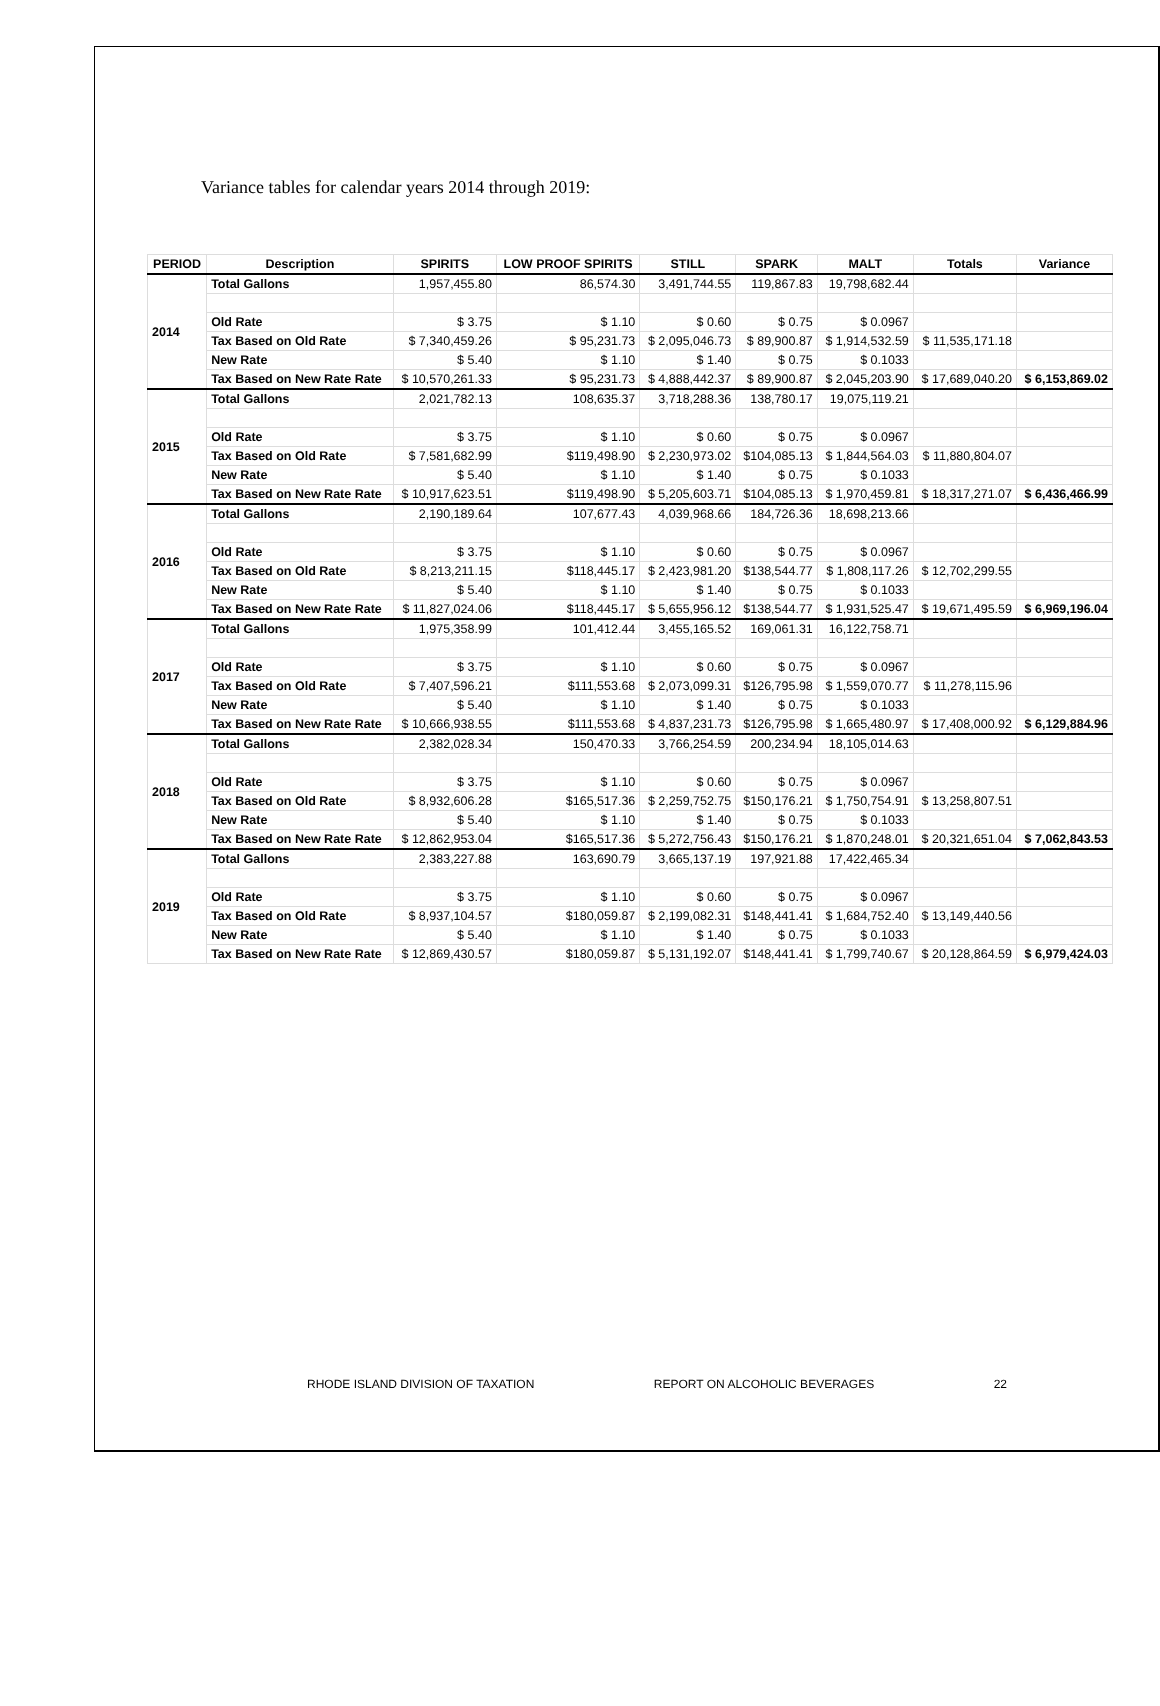Variance tables for calendar years 2014 through 2019:
| PERIOD | Description | SPIRITS | LOW PROOF SPIRITS | STILL | SPARK | MALT | Totals | Variance |
| --- | --- | --- | --- | --- | --- | --- | --- | --- |
| 2014 | Total Gallons | 1,957,455.80 | 86,574.30 | 3,491,744.55 | 119,867.83 | 19,798,682.44 | | |
| | Old Rate | $ 3.75 | $ 1.10 | $ 0.60 | $ 0.75 | $ 0.0967 | | |
| | Tax Based on Old Rate | $ 7,340,459.26 | $ 95,231.73 | $ 2,095,046.73 | $ 89,900.87 | $ 1,914,532.59 | $ 11,535,171.18 | |
| | New Rate | $ 5.40 | $ 1.10 | $ 1.40 | $ 0.75 | $ 0.1033 | | |
| | Tax Based on New Rate Rate | $ 10,570,261.33 | $ 95,231.73 | $ 4,888,442.37 | $ 89,900.87 | $ 2,045,203.90 | $ 17,689,040.20 | $ 6,153,869.02 |
| 2015 | Total Gallons | 2,021,782.13 | 108,635.37 | 3,718,288.36 | 138,780.17 | 19,075,119.21 | | |
| | Old Rate | $ 3.75 | $ 1.10 | $ 0.60 | $ 0.75 | $ 0.0967 | | |
| | Tax Based on Old Rate | $ 7,581,682.99 | $119,498.90 | $ 2,230,973.02 | $104,085.13 | $ 1,844,564.03 | $ 11,880,804.07 | |
| | New Rate | $ 5.40 | $ 1.10 | $ 1.40 | $ 0.75 | $ 0.1033 | | |
| | Tax Based on New Rate Rate | $ 10,917,623.51 | $119,498.90 | $ 5,205,603.71 | $104,085.13 | $ 1,970,459.81 | $ 18,317,271.07 | $ 6,436,466.99 |
| 2016 | Total Gallons | 2,190,189.64 | 107,677.43 | 4,039,968.66 | 184,726.36 | 18,698,213.66 | | |
| | Old Rate | $ 3.75 | $ 1.10 | $ 0.60 | $ 0.75 | $ 0.0967 | | |
| | Tax Based on Old Rate | $ 8,213,211.15 | $118,445.17 | $ 2,423,981.20 | $138,544.77 | $ 1,808,117.26 | $ 12,702,299.55 | |
| | New Rate | $ 5.40 | $ 1.10 | $ 1.40 | $ 0.75 | $ 0.1033 | | |
| | Tax Based on New Rate Rate | $ 11,827,024.06 | $118,445.17 | $ 5,655,956.12 | $138,544.77 | $ 1,931,525.47 | $ 19,671,495.59 | $ 6,969,196.04 |
| 2017 | Total Gallons | 1,975,358.99 | 101,412.44 | 3,455,165.52 | 169,061.31 | 16,122,758.71 | | |
| | Old Rate | $ 3.75 | $ 1.10 | $ 0.60 | $ 0.75 | $ 0.0967 | | |
| | Tax Based on Old Rate | $ 7,407,596.21 | $111,553.68 | $ 2,073,099.31 | $126,795.98 | $ 1,559,070.77 | $ 11,278,115.96 | |
| | New Rate | $ 5.40 | $ 1.10 | $ 1.40 | $ 0.75 | $ 0.1033 | | |
| | Tax Based on New Rate Rate | $ 10,666,938.55 | $111,553.68 | $ 4,837,231.73 | $126,795.98 | $ 1,665,480.97 | $ 17,408,000.92 | $ 6,129,884.96 |
| 2018 | Total Gallons | 2,382,028.34 | 150,470.33 | 3,766,254.59 | 200,234.94 | 18,105,014.63 | | |
| | Old Rate | $ 3.75 | $ 1.10 | $ 0.60 | $ 0.75 | $ 0.0967 | | |
| | Tax Based on Old Rate | $ 8,932,606.28 | $165,517.36 | $ 2,259,752.75 | $150,176.21 | $ 1,750,754.91 | $ 13,258,807.51 | |
| | New Rate | $ 5.40 | $ 1.10 | $ 1.40 | $ 0.75 | $ 0.1033 | | |
| | Tax Based on New Rate Rate | $ 12,862,953.04 | $165,517.36 | $ 5,272,756.43 | $150,176.21 | $ 1,870,248.01 | $ 20,321,651.04 | $ 7,062,843.53 |
| 2019 | Total Gallons | 2,383,227.88 | 163,690.79 | 3,665,137.19 | 197,921.88 | 17,422,465.34 | | |
| | Old Rate | $ 3.75 | $ 1.10 | $ 0.60 | $ 0.75 | $ 0.0967 | | |
| | Tax Based on Old Rate | $ 8,937,104.57 | $180,059.87 | $ 2,199,082.31 | $148,441.41 | $ 1,684,752.40 | $ 13,149,440.56 | |
| | New Rate | $ 5.40 | $ 1.10 | $ 1.40 | $ 0.75 | $ 0.1033 | | |
| | Tax Based on New Rate Rate | $ 12,869,430.57 | $180,059.87 | $ 5,131,192.07 | $148,441.41 | $ 1,799,740.67 | $ 20,128,864.59 | $ 6,979,424.03 |
RHODE ISLAND DIVISION OF TAXATION REPORT ON ALCOHOLIC BEVERAGES 22